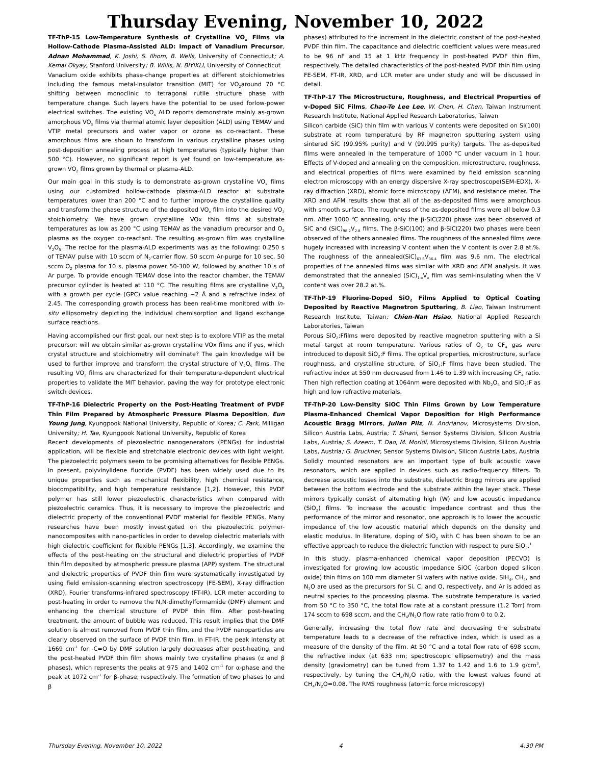Thursday Evening, November 10, 2022
TF-ThP-15 Low-Temperature Synthesis of Crystalline VO<sub>x</sub> Films via Hollow-Cathode Plasma-Assisted ALD: Impact of Vanadium Precursor, Adnan Mohammad, K. Joshi, S. Ilhom, B. Wells, University of Connecticut; A. Kemal Okyay, Stanford University; B. Willis, N. BIYIKLI, University of Connecticut
Vanadium oxide exhibits phase-change properties at different stoichiometries including the famous metal-insulator transition (MIT) for VO<sub>2</sub>around 70 °C shifting between monoclinic to tetragonal rutile structure phase with temperature change. Such layers have the potential to be used forlow-power electrical switches. The existing VO<sub>x</sub> ALD reports demonstrate mainly as-grown amorphous VO<sub>x</sub> films via thermal atomic layer deposition (ALD) using TEMAV and VTIP metal precursors and water vapor or ozone as co-reactant. These amorphous films are shown to transform in various crystalline phases using post-deposition annealing process at high temperatures (typically higher than 500 °C). However, no significant report is yet found on low-temperature as-grown VO<sub>2</sub> films grown by thermal or plasma-ALD.
Our main goal in this study is to demonstrate as-grown crystalline VO<sub>x</sub> films using our customized hollow-cathode plasma-ALD reactor at substrate temperatures lower than 200 °C and to further improve the crystalline quality and transform the phase structure of the deposited VO<sub>x</sub> film into the desired VO<sub>2</sub> stoichiometry. We have grown crystalline VOx thin films at substrate temperatures as low as 200 °C using TEMAV as the vanadium precursor and O<sub>2</sub> plasma as the oxygen co-reactant. The resulting as-grown film was crystalline V<sub>2</sub>O<sub>5</sub>. The recipe for the plasma-ALD experiments was as the following: 0.250 s of TEMAV pulse with 10 sccm of N<sub>2</sub>-carrier flow, 50 sccm Ar-purge for 10 sec, 50 sccm O<sub>2</sub> plasma for 10 s, plasma power 50-300 W, followed by another 10 s of Ar purge. To provide enough TEMAV dose into the reactor chamber, the TEMAV precursor cylinder is heated at 110 °C. The resulting films are crystalline V<sub>2</sub>O<sub>5</sub> with a growth per cycle (GPC) value reaching ~2 Å and a refractive index of 2.45. The corresponding growth process has been real-time monitored with in-situ ellipsometry depicting the individual chemisorption and ligand exchange surface reactions.
Having accomplished our first goal, our next step is to explore VTIP as the metal precursor: will we obtain similar as-grown crystalline VOx films and if yes, which crystal structure and stoichiometry will dominate? The gain knowledge will be used to further improve and transform the crystal structure of V<sub>2</sub>O<sub>5</sub> films. The resulting VO<sub>2</sub> films are characterized for their temperature-dependent electrical properties to validate the MIT behavior, paving the way for prototype electronic switch devices.
TF-ThP-16 Dielectric Property on the Post-Heating Treatment of PVDF Thin Film Prepared by Atmospheric Pressure Plasma Deposition, Eun Young Jung, Kyungpook National University, Republic of Korea; C. Park, Milligan University; H. Tae, Kyungpook National University, Republic of Korea
Recent developments of piezoelectric nanogenerators (PENGs) for industrial application, will be flexible and stretchable electronic devices with light weight. The piezoelectric polymers seem to be promising alternatives for flexible PENGs. In present, polyvinylidene fluoride (PVDF) has been widely used due to its unique properties such as mechanical flexibility, high chemical resistance, biocompatibility, and high temperature resistance [1,2]. However, this PVDF polymer has still lower piezoelectric characteristics when compared with piezoelectric ceramics. Thus, it is necessary to improve the piezoelectric and dielectric property of the conventional PVDF material for flexible PENGs. Many researches have been mostly investigated on the piezoelectric polymer-nanocomposites with nano-particles in order to develop dielectric materials with high dielectric coefficient for flexible PENGs [1,3]. Accordingly, we examine the effects of the post-heating on the structural and dielectric properties of PVDF thin film deposited by atmospheric pressure plasma (APP) system. The structural and dielectric properties of PVDF thin film were systematically investigated by using field emission-scanning electron spectroscopy (FE-SEM), X-ray diffraction (XRD), Fourier transforms-infrared spectroscopy (FT-IR), LCR meter according to post-heating in order to remove the N,N-dimethylformamide (DMF) element and enhancing the chemical structure of PVDF thin film. After post-heating treatment, the amount of bubble was reduced. This result implies that the DMF solution is almost removed from PVDF thin film, and the PVDF nanoparticles are clearly observed on the surface of PVDF thin film. In FT-IR, the peak intensity at 1669 cm<sup>-1</sup> for -C=O by DMF solution largely decreases after post-heating, and the post-heated PVDF thin film shows mainly two crystalline phases (α and β phases), which represents the peaks at 975 and 1402 cm<sup>-1</sup> for α-phase and the peak at 1072 cm<sup>-1</sup> for β-phase, respectively. The formation of two phases (α and β
phases) attributed to the increment in the dielectric constant of the post-heated PVDF thin film. The capacitance and dielectric coefficient values were measured to be 96 nF and 15 at 1 kHz frequency in post-heated PVDF thin film, respectively. The detailed characteristics of the post-heated PVDF thin film using FE-SEM, FT-IR, XRD, and LCR meter are under study and will be discussed in detail.
TF-ThP-17 The Microstructure, Roughness, and Electrical Properties of v-Doped SiC Films, Chao-Te Lee Lee, W. Chen, H. Chen, Taiwan Instrument Research Institute, National Applied Research Laboratories, Taiwan
Silicon carbide (SiC) thin film with various V contents were deposited on Si(100) substrate at room temperature by RF magnetron sputtering system using sintered SiC (99.95% purity) and V (99.995 purity) targets. The as-deposited films were annealed in the temperature of 1000 <sup>o</sup>C under vacuum in 1 hour. Effects of V-doped and annealing on the composition, microstructure, roughness, and electrical properties of films were examined by field emission scanning electron microscopy with an energy dispersive X-ray spectroscope(SEM-EDX), X-ray diffraction (XRD), atomic force microscopy (AFM), and resistance meter. The XRD and AFM results show that all of the as-deposited films were amorphous with smooth surface. The roughness of the as-deposited films were all below 0.3 nm. After 1000 <sup>o</sup>C annealing, only the β-SiC(220) phase was been observed of SiC and (SiC)<sub>98.2</sub>V<sub>2.8</sub> films. The β-SiC(100) and β-SiC(220) two phases were been observed of the others annealed films. The roughness of the annealed films were hugely increased with increasing V content when the V content is over 2.8 at.%. The roughness of the annealed(SiC)<sub>63.6</sub>V<sub>36.4</sub> film was 9.6 nm. The electrical properties of the annealed films was similar with XRD and AFM analysis. It was demonstrated that the annealed (SiC)<sub>1-x</sub>V<sub>x</sub> film was semi-insulating when the V content was over 28.2 at.%.
TF-ThP-19 Fluorine-Doped SiO<sub>2</sub> Films Applied to Optical Coating Deposited by Reactive Magnetron Sputtering, B. Liao, Taiwan Instrument Research Institute, Taiwan; Chien-Nan Hsiao, National Applied Research Laboratories, Taiwan
Porous SiO<sub>2</sub>:Ffilms were deposited by reactive magnetron sputtering with a Si metal target at room temperature. Various ratios of O<sub>2</sub> to CF<sub>4</sub> gas were introduced to deposit SiO<sub>2</sub>:F films. The optical properties, microstructure, surface roughness, and crystalline structure, of SiO<sub>2</sub>:F films have been studied. The refractive index at 550 nm decreased from 1.46 to 1.39 with increasing CF<sub>4</sub> ratio. Then high reflection coating at 1064nm were deposited with Nb<sub>2</sub>O<sub>5</sub> and SiO<sub>2</sub>:F as high and low refractive materials.
TF-ThP-20 Low-Density SiOC Thin Films Grown by Low Temperature Plasma-Enhanced Chemical Vapor Deposition for High Performance Acoustic Bragg Mirrors, Julian Pilz, N. Andrianov, Microsystems Division, Silicon Austria Labs, Austria; T. Sinani, Sensor Systems Division, Silicon Austria Labs, Austria; S. Azeem, T. Dao, M. Moridi, Microsystems Division, Silicon Austria Labs, Austria; G. Bruckner, Sensor Systems Division, Silicon Austria Labs, Austria
Solidly mounted resonators are an important type of bulk acoustic wave resonators, which are applied in devices such as radio-frequency filters. To decrease acoustic losses into the substrate, dielectric Bragg mirrors are applied between the bottom electrode and the substrate within the layer stack. These mirrors typically consist of alternating high (W) and low acoustic impedance (SiO<sub>2</sub>) films. To increase the acoustic impedance contrast and thus the performance of the mirror and resonator, one approach is to lower the acoustic impedance of the low acoustic material which depends on the density and elastic modulus. In literature, doping of SiO<sub>2</sub> with C has been shown to be an effective approach to reduce the dielectric function with respect to pure SiO<sub>2</sub>.<sup>1</sup>
In this study, plasma-enhanced chemical vapor deposition (PECVD) is investigated for growing low acoustic impedance SiOC (carbon doped silicon oxide) thin films on 100 mm diameter Si wafers with native oxide. SiH<sub>4</sub>, CH<sub>4</sub>, and N<sub>2</sub>O are used as the precursors for Si, C, and O, respectively, and Ar is added as neutral species to the processing plasma. The substrate temperature is varied from 50 °C to 350 °C, the total flow rate at a constant pressure (1.2 Torr) from 174 sccm to 698 sccm, and the CH<sub>4</sub>/N<sub>2</sub>O flow rate ratio from 0 to 0.2.
Generally, increasing the total flow rate and decreasing the substrate temperature leads to a decrease of the refractive index, which is used as a measure of the density of the film. At 50 °C and a total flow rate of 698 sccm, the refractive index (at 633 nm; spectroscopic ellipsometry) and the mass density (graviometry) can be tuned from 1.37 to 1.42 and 1.6 to 1.9 g/cm<sup>3</sup>, respectively, by tuning the CH<sub>4</sub>/N<sub>2</sub>O ratio, with the lowest values found at CH<sub>4</sub>/N<sub>2</sub>O=0.08. The RMS roughness (atomic force microscopy)
Thursday Evening, November 10, 2022 4 4:30 PM